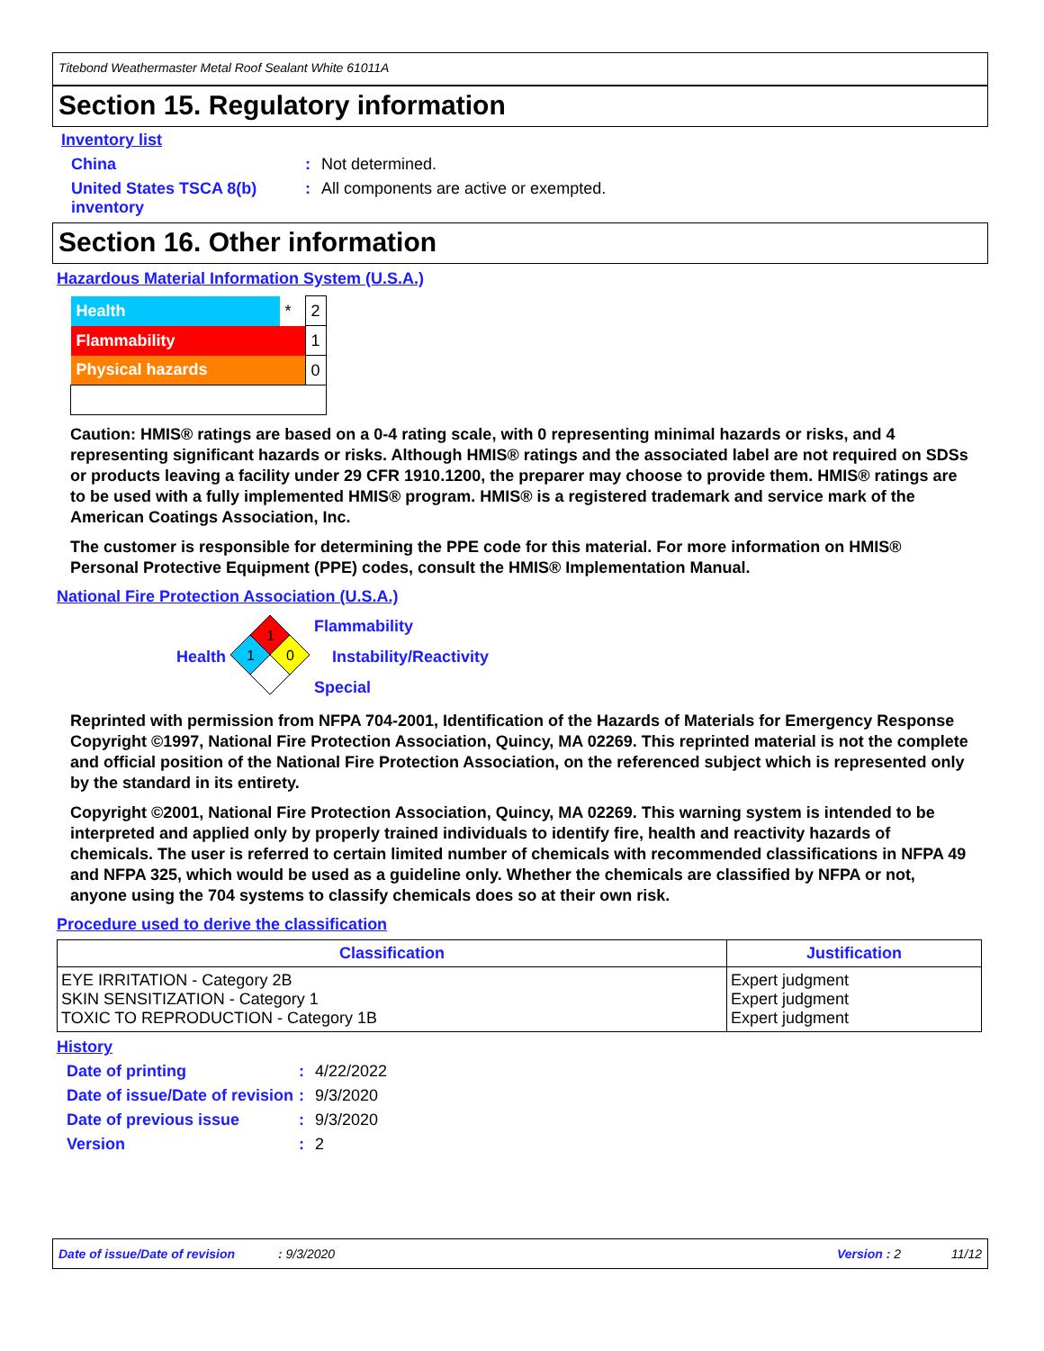Titebond Weathermaster Metal Roof Sealant White 61011A
Section 15. Regulatory information
Inventory list
China : Not determined.
United States TSCA 8(b) inventory
: All components are active or exempted.
Section 16. Other information
Hazardous Material Information System (U.S.A.)
| Health | * | 2 |
| Flammability | | 1 |
| Physical hazards | | 0 |
Caution: HMIS® ratings are based on a 0-4 rating scale, with 0 representing minimal hazards or risks, and 4 representing significant hazards or risks. Although HMIS® ratings and the associated label are not required on SDSs or products leaving a facility under 29 CFR 1910.1200, the preparer may choose to provide them. HMIS® ratings are to be used with a fully implemented HMIS® program. HMIS® is a registered trademark and service mark of the American Coatings Association, Inc.
The customer is responsible for determining the PPE code for this material. For more information on HMIS® Personal Protective Equipment (PPE) codes, consult the HMIS® Implementation Manual.
National Fire Protection Association (U.S.A.)
Health
1
1
0
Flammability
Instability/Reactivity
Special
Reprinted with permission from NFPA 704-2001, Identification of the Hazards of Materials for Emergency Response Copyright ©1997, National Fire Protection Association, Quincy, MA 02269. This reprinted material is not the complete and official position of the National Fire Protection Association, on the referenced subject which is represented only by the standard in its entirety.
Copyright ©2001, National Fire Protection Association, Quincy, MA 02269. This warning system is intended to be interpreted and applied only by properly trained individuals to identify fire, health and reactivity hazards of chemicals. The user is referred to certain limited number of chemicals with recommended classifications in NFPA 49 and NFPA 325, which would be used as a guideline only. Whether the chemicals are classified by NFPA or not, anyone using the 704 systems to classify chemicals does so at their own risk.
Procedure used to derive the classification
| Classification | Justification |
| --- | --- |
| EYE IRRITATION - Category 2B SKIN SENSITIZATION - Category 1 TOXIC TO REPRODUCTION - Category 1B | Expert judgment Expert judgment Expert judgment |
History
Date of printing : 4/22/2022
Date of issue/Date of revision
: 9/3/2020
Date of previous issue : 9/3/2020
Version : 2
Date of issue/Date of revision: 9/3/2020 Version : 2 11/12